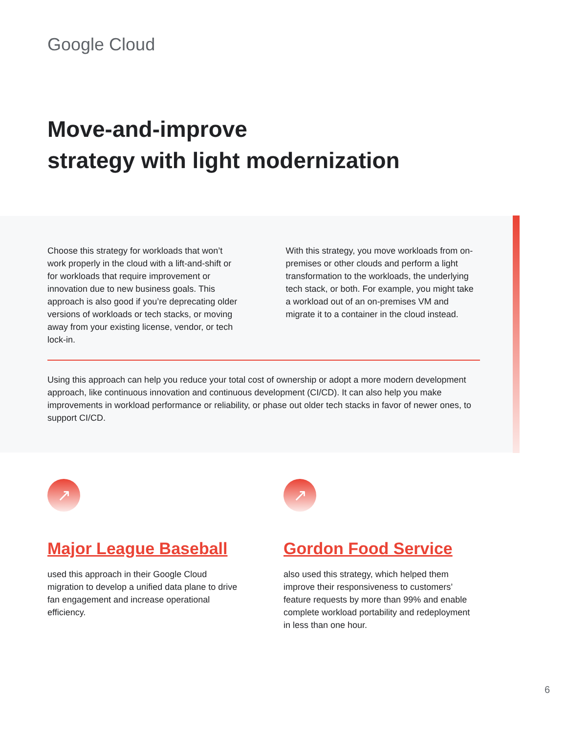Google Cloud
Move-and-improve
strategy with light modernization
Choose this strategy for workloads that won’t work properly in the cloud with a lift-and-shift or for workloads that require improvement or innovation due to new business goals. This approach is also good if you’re deprecating older versions of workloads or tech stacks, or moving away from your existing license, vendor, or tech lock-in.
With this strategy, you move workloads from on-premises or other clouds and perform a light transformation to the workloads, the underlying tech stack, or both. For example, you might take a workload out of an on-premises VM and migrate it to a container in the cloud instead.
Using this approach can help you reduce your total cost of ownership or adopt a more modern development approach, like continuous innovation and continuous development (CI/CD). It can also help you make improvements in workload performance or reliability, or phase out older tech stacks in favor of newer ones, to support CI/CD.
↗
Major League Baseball
used this approach in their Google Cloud migration to develop a unified data plane to drive fan engagement and increase operational efficiency.
↗
Gordon Food Service
also used this strategy, which helped them improve their responsiveness to customers’ feature requests by more than 99% and enable complete workload portability and redeployment in less than one hour.
6